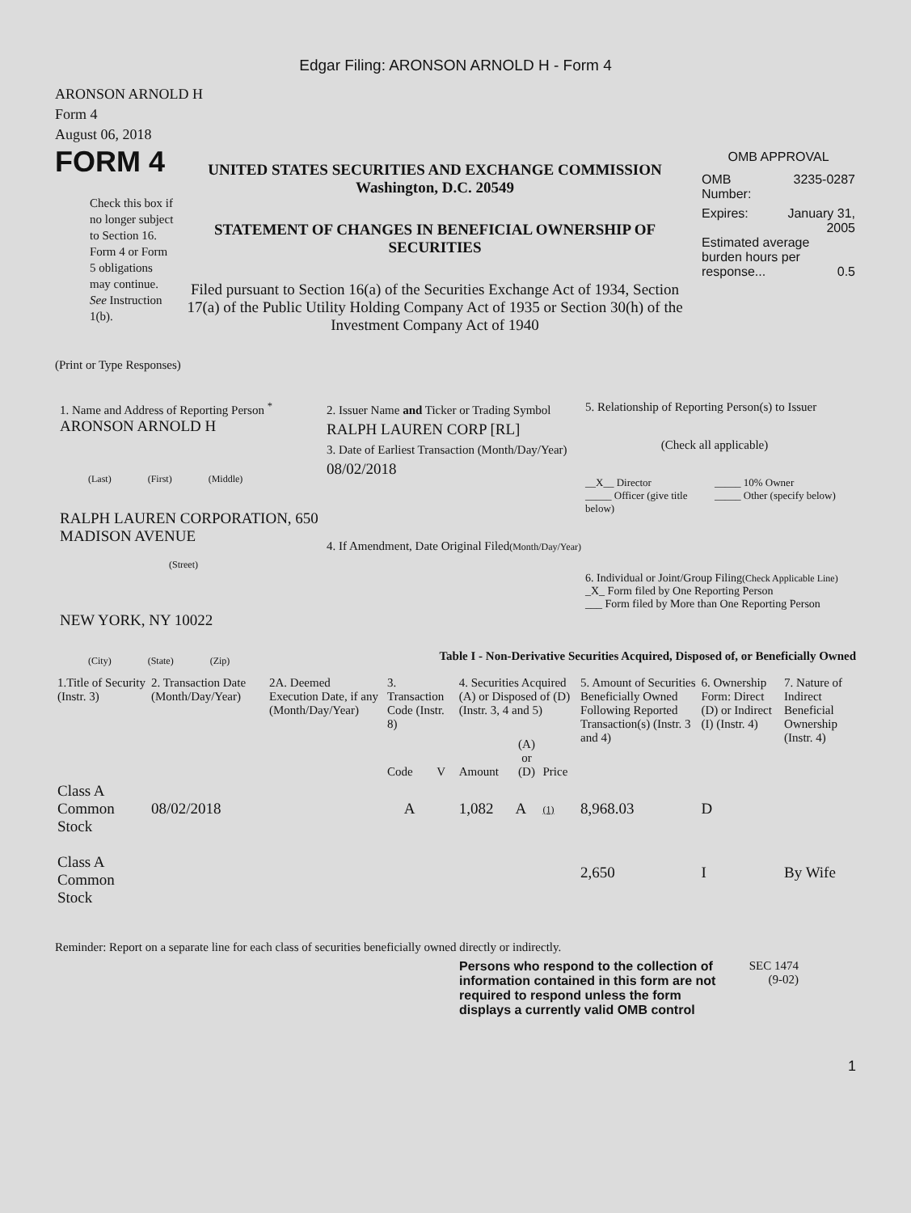Edgar Filing: ARONSON ARNOLD H - Form 4
ARONSON ARNOLD H
Form 4
August 06, 2018
FORM 4
Check this box if no longer subject to Section 16. Form 4 or Form 5 obligations may continue. See Instruction 1(b).
UNITED STATES SECURITIES AND EXCHANGE COMMISSION
Washington, D.C. 20549
STATEMENT OF CHANGES IN BENEFICIAL OWNERSHIP OF SECURITIES
Filed pursuant to Section 16(a) of the Securities Exchange Act of 1934, Section 17(a) of the Public Utility Holding Company Act of 1935 or Section 30(h) of the Investment Company Act of 1940
OMB APPROVAL
OMB
Number: 3235-0287
Expires: January 31,
2005
Estimated average burden hours per response... 0.5
(Print or Type Responses)
1. Name and Address of Reporting Person <sup>*</sup>
ARONSON ARNOLD H
(Last) (First) (Middle)
RALPH LAUREN CORPORATION, 650 MADISON AVENUE
(Street)
NEW YORK, NY 10022
(City) (State) (Zip)
2. Issuer Name and Ticker or Trading Symbol
RALPH LAUREN CORP [RL]
3. Date of Earliest Transaction (Month/Day/Year)
08/02/2018
4. If Amendment, Date Original Filed(Month/Day/Year)
5. Relationship of Reporting Person(s) to Issuer
(Check all applicable)
__X__ Director
_____ Officer (give title below)
_____ 10% Owner
_____ Other (specify below)
6. Individual or Joint/Group Filing(Check Applicable Line)
_X_ Form filed by One Reporting Person
___ Form filed by More than One Reporting Person
Table I - Non-Derivative Securities Acquired, Disposed of, or Beneficially Owned
| 1.Title of Security (Instr. 3) | 2. Transaction Date (Month/Day/Year) | 2A. Deemed Execution Date, if any (Month/Day/Year) | 3. Transaction Code (Instr. 8) | | 4. Securities Acquired (A) or Disposed of (D) (Instr. 3, 4 and 5) | | | 5. Amount of Securities Beneficially Owned Following Reported Transaction(s) (Instr. 3 and 4) | 6. Ownership Form: Direct (D) or Indirect (I) (Instr. 4) | 7. Nature of Indirect Beneficial Ownership (Instr. 4) |
| | | | Code | V | Amount | (A) or (D) | Price | | | |
| Class A Common Stock | 08/02/2018 | | A | | 1,082 | A | (1) | 8,968.03 | D | |
| Class A Common Stock | | | | | | | | 2,650 | I | By Wife |
Reminder: Report on a separate line for each class of securities beneficially owned directly or indirectly.
Persons who respond to the collection of information contained in this form are not required to respond unless the form displays a currently valid OMB control
SEC 1474
(9-02)
1